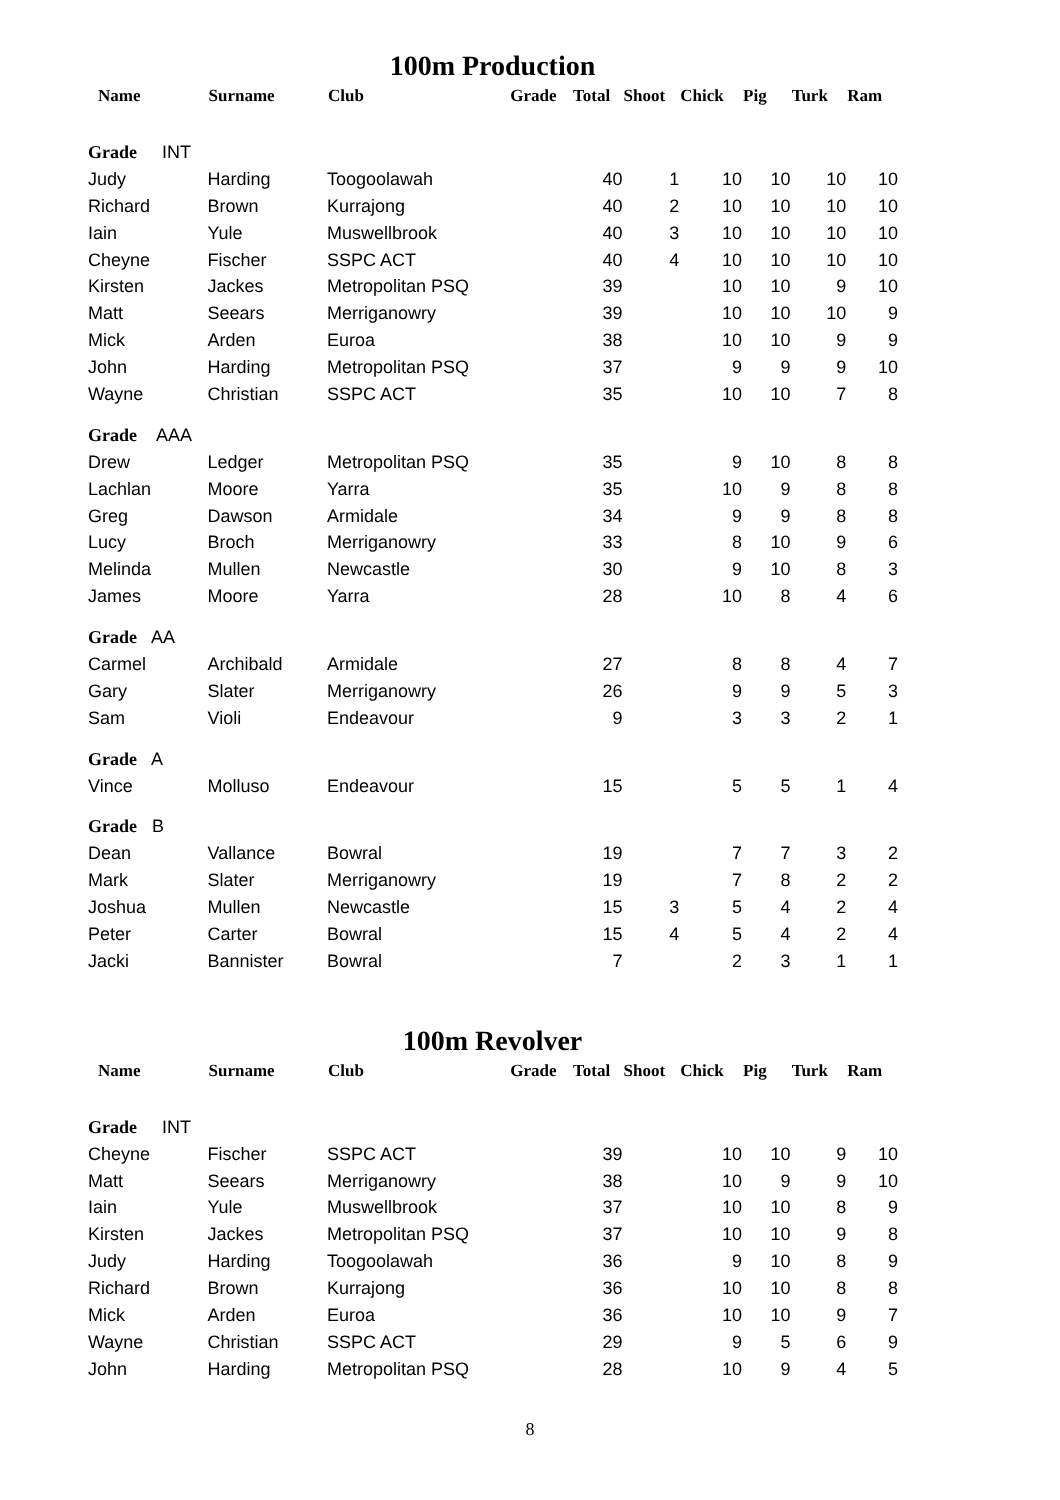100m Production
| Name | Surname | Club | Grade | Total | Shoot | Chick | Pig | Turk | Ram |
| --- | --- | --- | --- | --- | --- | --- | --- | --- | --- |
| Grade INT | | | | | | | | | |
| Judy | Harding | Toogoolawah | | 40 | 1 | 10 | 10 | 10 | 10 |
| Richard | Brown | Kurrajong | | 40 | 2 | 10 | 10 | 10 | 10 |
| Iain | Yule | Muswellbrook | | 40 | 3 | 10 | 10 | 10 | 10 |
| Cheyne | Fischer | SSPC ACT | | 40 | 4 | 10 | 10 | 10 | 10 |
| Kirsten | Jackes | Metropolitan PSQ | | 39 | | 10 | 10 | 9 | 10 |
| Matt | Seears | Merriganowry | | 39 | | 10 | 10 | 10 | 9 |
| Mick | Arden | Euroa | | 38 | | 10 | 10 | 9 | 9 |
| John | Harding | Metropolitan PSQ | | 37 | | 9 | 9 | 9 | 10 |
| Wayne | Christian | SSPC ACT | | 35 | | 10 | 10 | 7 | 8 |
| Grade AAA | | | | | | | | | |
| Drew | Ledger | Metropolitan PSQ | | 35 | | 9 | 10 | 8 | 8 |
| Lachlan | Moore | Yarra | | 35 | | 10 | 9 | 8 | 8 |
| Greg | Dawson | Armidale | | 34 | | 9 | 9 | 8 | 8 |
| Lucy | Broch | Merriganowry | | 33 | | 8 | 10 | 9 | 6 |
| Melinda | Mullen | Newcastle | | 30 | | 9 | 10 | 8 | 3 |
| James | Moore | Yarra | | 28 | | 10 | 8 | 4 | 6 |
| Grade AA | | | | | | | | | |
| Carmel | Archibald | Armidale | | 27 | | 8 | 8 | 4 | 7 |
| Gary | Slater | Merriganowry | | 26 | | 9 | 9 | 5 | 3 |
| Sam | Violi | Endeavour | | 9 | | 3 | 3 | 2 | 1 |
| Grade A | | | | | | | | | |
| Vince | Molluso | Endeavour | | 15 | | 5 | 5 | 1 | 4 |
| Grade B | | | | | | | | | |
| Dean | Vallance | Bowral | | 19 | | 7 | 7 | 3 | 2 |
| Mark | Slater | Merriganowry | | 19 | | 7 | 8 | 2 | 2 |
| Joshua | Mullen | Newcastle | | 15 | 3 | 5 | 4 | 2 | 4 |
| Peter | Carter | Bowral | | 15 | 4 | 5 | 4 | 2 | 4 |
| Jacki | Bannister | Bowral | | 7 | | 2 | 3 | 1 | 1 |
100m Revolver
| Name | Surname | Club | Grade | Total | Shoot | Chick | Pig | Turk | Ram |
| --- | --- | --- | --- | --- | --- | --- | --- | --- | --- |
| Grade INT | | | | | | | | | |
| Cheyne | Fischer | SSPC ACT | | 39 | | 10 | 10 | 9 | 10 |
| Matt | Seears | Merriganowry | | 38 | | 10 | 9 | 9 | 10 |
| Iain | Yule | Muswellbrook | | 37 | | 10 | 10 | 8 | 9 |
| Kirsten | Jackes | Metropolitan PSQ | | 37 | | 10 | 10 | 9 | 8 |
| Judy | Harding | Toogoolawah | | 36 | | 9 | 10 | 8 | 9 |
| Richard | Brown | Kurrajong | | 36 | | 10 | 10 | 8 | 8 |
| Mick | Arden | Euroa | | 36 | | 10 | 10 | 9 | 7 |
| Wayne | Christian | SSPC ACT | | 29 | | 9 | 5 | 6 | 9 |
| John | Harding | Metropolitan PSQ | | 28 | | 10 | 9 | 4 | 5 |
8